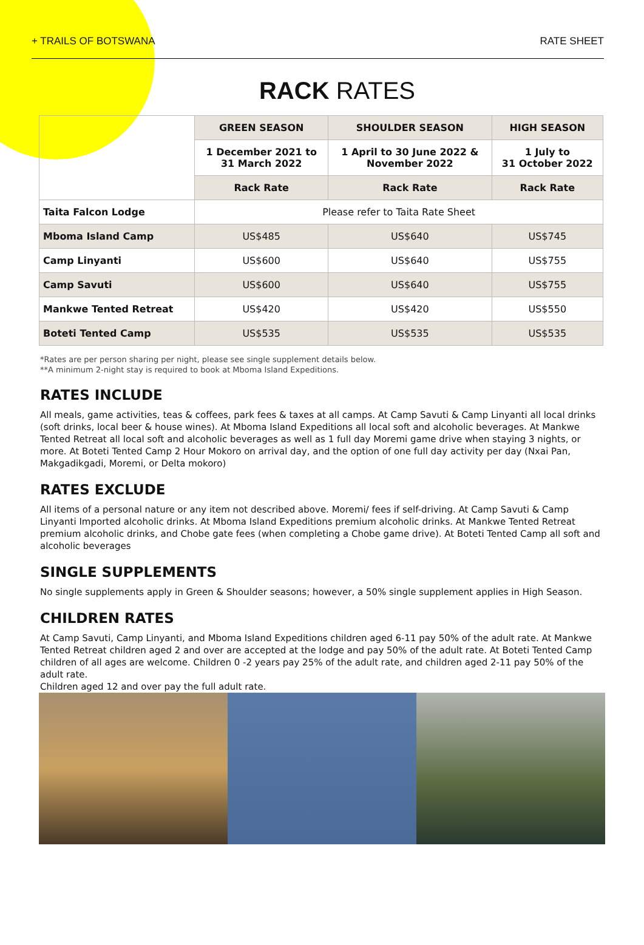+ TRAILS OF BOTSWANA RATE SHEET
RACK RATES
| | GREEN SEASON | SHOULDER SEASON | HIGH SEASON |
| | 1 December 2021 to 31 March 2022 | 1 April to 30 June 2022 & November 2022 | 1 July to 31 October 2022 |
| | Rack Rate | Rack Rate | Rack Rate |
| Taita Falcon Lodge | Please refer to Taita Rate Sheet | | |
| Mboma Island Camp | US$485 | US$640 | US$745 |
| Camp Linyanti | US$600 | US$640 | US$755 |
| Camp Savuti | US$600 | US$640 | US$755 |
| Mankwe Tented Retreat | US$420 | US$420 | US$550 |
| Boteti Tented Camp | US$535 | US$535 | US$535 |
*Rates are per person sharing per night, please see single supplement details below.
**A minimum 2-night stay is required to book at Mboma Island Expeditions.
RATES INCLUDE
All meals, game activities, teas & coffees, park fees & taxes at all camps. At Camp Savuti & Camp Linyanti all local drinks (soft drinks, local beer & house wines). At Mboma Island Expeditions all local soft and alcoholic beverages. At Mankwe Tented Retreat all local soft and alcoholic beverages as well as 1 full day Moremi game drive when staying 3 nights, or more. At Boteti Tented Camp 2 Hour Mokoro on arrival day, and the option of one full day activity per day (Nxai Pan, Makgadikgadi, Moremi, or Delta mokoro)
RATES EXCLUDE
All items of a personal nature or any item not described above. Moremi/ fees if self-driving. At Camp Savuti & Camp Linyanti Imported alcoholic drinks. At Mboma Island Expeditions premium alcoholic drinks. At Mankwe Tented Retreat premium alcoholic drinks, and Chobe gate fees (when completing a Chobe game drive). At Boteti Tented Camp all soft and alcoholic beverages
SINGLE SUPPLEMENTS
No single supplements apply in Green & Shoulder seasons; however, a 50% single supplement applies in High Season.
CHILDREN RATES
At Camp Savuti, Camp Linyanti, and Mboma Island Expeditions children aged 6-11 pay 50% of the adult rate. At Mankwe Tented Retreat children aged 2 and over are accepted at the lodge and pay 50% of the adult rate. At Boteti Tented Camp children of all ages are welcome. Children 0 -2 years pay 25% of the adult rate, and children aged 2-11 pay 50% of the adult rate.
Children aged 12 and over pay the full adult rate.